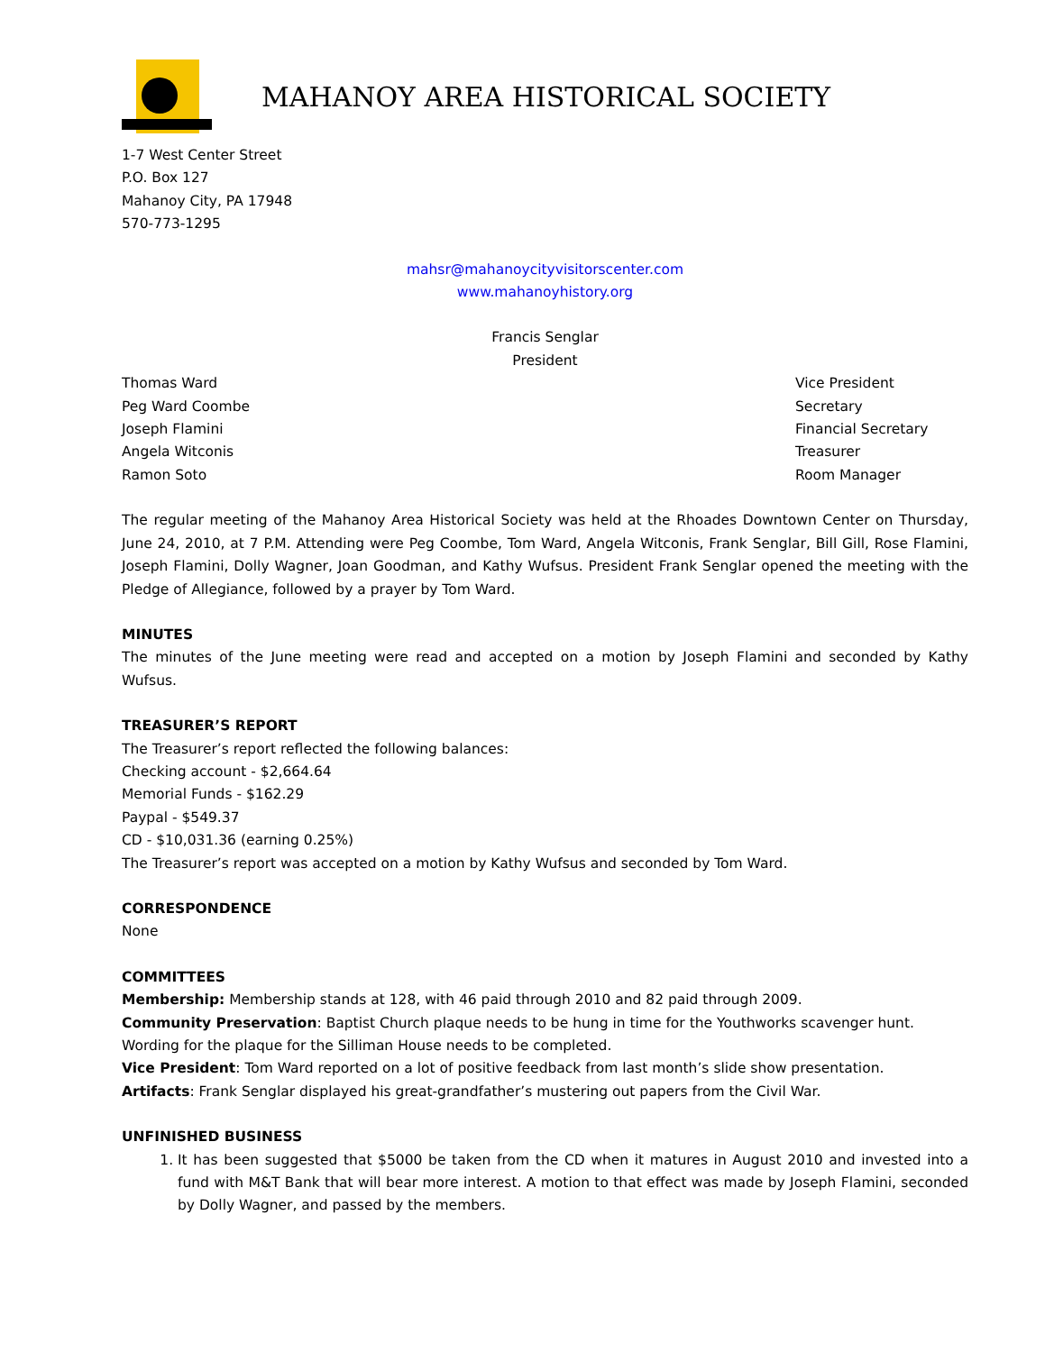MAHANOY AREA HISTORICAL SOCIETY
1-7 West Center Street
P.O. Box 127
Mahanoy City, PA 17948
570-773-1295
mahsr@mahanoycityvisitorscenter.com
www.mahanoyhistory.org
Francis Senglar
President
Thomas Ward Vice President
Peg Ward Coombe Secretary
Joseph Flamini Financial Secretary
Angela Witconis Treasurer
Ramon Soto Room Manager
The regular meeting of the Mahanoy Area Historical Society was held at the Rhoades Downtown Center on Thursday, June 24, 2010, at 7 P.M. Attending were Peg Coombe, Tom Ward, Angela Witconis, Frank Senglar, Bill Gill, Rose Flamini, Joseph Flamini, Dolly Wagner, Joan Goodman, and Kathy Wufsus. President Frank Senglar opened the meeting with the Pledge of Allegiance, followed by a prayer by Tom Ward.
MINUTES
The minutes of the June meeting were read and accepted on a motion by Joseph Flamini and seconded by Kathy Wufsus.
TREASURER’S REPORT
The Treasurer’s report reflected the following balances:
Checking account - $2,664.64
Memorial Funds - $162.29
Paypal - $549.37
CD - $10,031.36 (earning 0.25%)
The Treasurer’s report was accepted on a motion by Kathy Wufsus and seconded by Tom Ward.
CORRESPONDENCE
None
COMMITTEES
Membership: Membership stands at 128, with 46 paid through 2010 and 82 paid through 2009.
Community Preservation: Baptist Church plaque needs to be hung in time for the Youthworks scavenger hunt. Wording for the plaque for the Silliman House needs to be completed.
Vice President: Tom Ward reported on a lot of positive feedback from last month’s slide show presentation.
Artifacts: Frank Senglar displayed his great-grandfather’s mustering out papers from the Civil War.
UNFINISHED BUSINESS
1. It has been suggested that $5000 be taken from the CD when it matures in August 2010 and invested into a fund with M&T Bank that will bear more interest. A motion to that effect was made by Joseph Flamini, seconded by Dolly Wagner, and passed by the members.